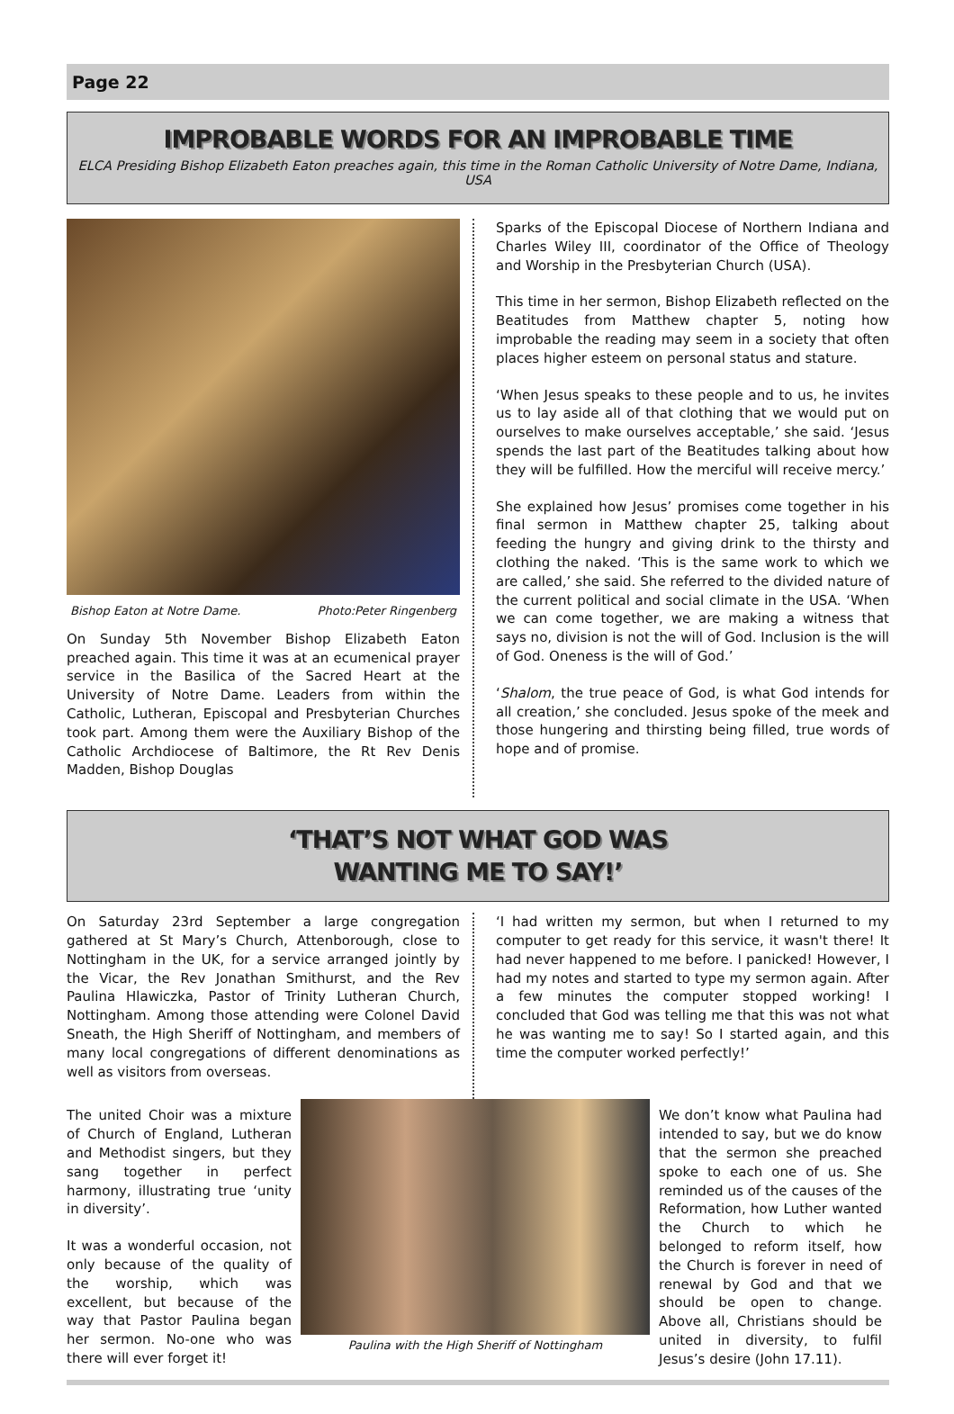Page 22
IMPROBABLE WORDS FOR AN IMPROBABLE TIME
ELCA Presiding Bishop Elizabeth Eaton preaches again, this time in the Roman Catholic University of Notre Dame, Indiana, USA
Bishop Eaton at Notre Dame. Photo:Peter Ringenberg
On Sunday 5th November Bishop Elizabeth Eaton preached again. This time it was at an ecumenical prayer service in the Basilica of the Sacred Heart at the University of Notre Dame. Leaders from within the Catholic, Lutheran, Episcopal and Presbyterian Churches took part. Among them were the Auxiliary Bishop of the Catholic Archdiocese of Baltimore, the Rt Rev Denis Madden, Bishop Douglas
Sparks of the Episcopal Diocese of Northern Indiana and Charles Wiley III, coordinator of the Office of Theology and Worship in the Presbyterian Church (USA).
This time in her sermon, Bishop Elizabeth reflected on the Beatitudes from Matthew chapter 5, noting how improbable the reading may seem in a society that often places higher esteem on personal status and stature.
‘When Jesus speaks to these people and to us, he invites us to lay aside all of that clothing that we would put on ourselves to make ourselves acceptable,’ she said. ‘Jesus spends the last part of the Beatitudes talking about how they will be fulfilled. How the merciful will receive mercy.’
She explained how Jesus’ promises come together in his final sermon in Matthew chapter 25, talking about feeding the hungry and giving drink to the thirsty and clothing the naked. ‘This is the same work to which we are called,’ she said. She referred to the divided nature of the current political and social climate in the USA. ‘When we can come together, we are making a witness that says no, division is not the will of God. Inclusion is the will of God. Oneness is the will of God.’
‘Shalom, the true peace of God, is what God intends for all creation,’ she concluded. Jesus spoke of the meek and those hungering and thirsting being filled, true words of hope and of promise.
‘THAT’S NOT WHAT GOD WAS
WANTING ME TO SAY!’
On Saturday 23rd September a large congregation gathered at St Mary’s Church, Attenborough, close to Nottingham in the UK, for a service arranged jointly by the Vicar, the Rev Jonathan Smithurst, and the Rev Paulina Hlawiczka, Pastor of Trinity Lutheran Church, Nottingham. Among those attending were Colonel David Sneath, the High Sheriff of Nottingham, and members of many local congregations of different denominations as well as visitors from overseas.
‘I had written my sermon, but when I returned to my computer to get ready for this service, it wasn't there! It had never happened to me before. I panicked! However, I had my notes and started to type my sermon again. After a few minutes the computer stopped working! I concluded that God was telling me that this was not what he was wanting me to say! So I started again, and this time the computer worked perfectly!’
The united Choir was a mixture of Church of England, Lutheran and Methodist singers, but they sang together in perfect harmony, illustrating true ‘unity in diversity’.
It was a wonderful occasion, not only because of the quality of the worship, which was excellent, but because of the way that Pastor Paulina began her sermon. No-one who was there will ever forget it!
Paulina with the High Sheriff of Nottingham
We don’t know what Paulina had intended to say, but we do know that the sermon she preached spoke to each one of us. She reminded us of the causes of the Reformation, how Luther wanted the Church to which he belonged to reform itself, how the Church is forever in need of renewal by God and that we should be open to change. Above all, Christians should be united in diversity, to fulfil Jesus’s desire (John 17.11).